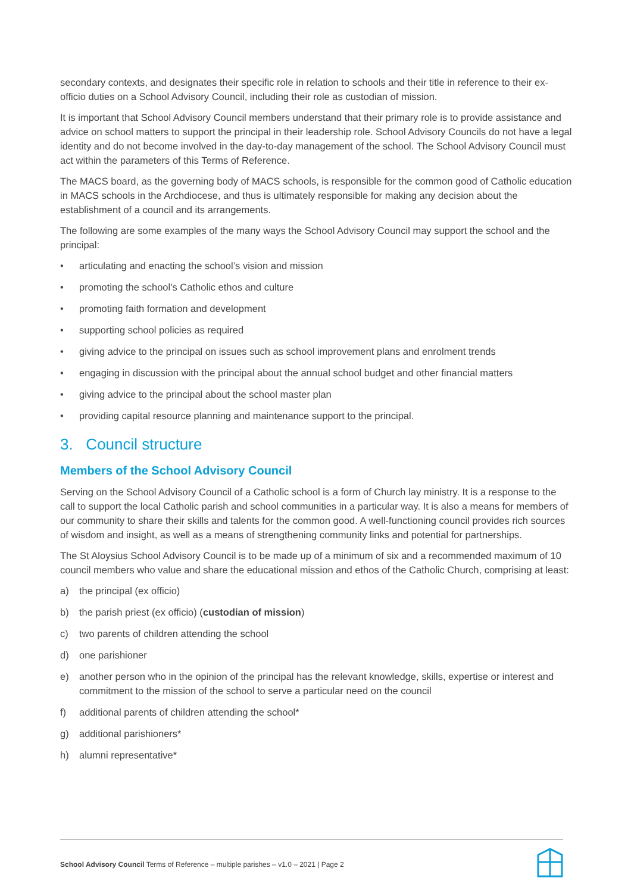secondary contexts, and designates their specific role in relation to schools and their title in reference to their ex-officio duties on a School Advisory Council, including their role as custodian of mission.
It is important that School Advisory Council members understand that their primary role is to provide assistance and advice on school matters to support the principal in their leadership role. School Advisory Councils do not have a legal identity and do not become involved in the day-to-day management of the school. The School Advisory Council must act within the parameters of this Terms of Reference.
The MACS board, as the governing body of MACS schools, is responsible for the common good of Catholic education in MACS schools in the Archdiocese, and thus is ultimately responsible for making any decision about the establishment of a council and its arrangements.
The following are some examples of the many ways the School Advisory Council may support the school and the principal:
• articulating and enacting the school’s vision and mission
• promoting the school’s Catholic ethos and culture
• promoting faith formation and development
• supporting school policies as required
• giving advice to the principal on issues such as school improvement plans and enrolment trends
• engaging in discussion with the principal about the annual school budget and other financial matters
• giving advice to the principal about the school master plan
• providing capital resource planning and maintenance support to the principal.
3. Council structure
Members of the School Advisory Council
Serving on the School Advisory Council of a Catholic school is a form of Church lay ministry. It is a response to the call to support the local Catholic parish and school communities in a particular way. It is also a means for members of our community to share their skills and talents for the common good. A well-functioning council provides rich sources of wisdom and insight, as well as a means of strengthening community links and potential for partnerships.
The St Aloysius School Advisory Council is to be made up of a minimum of six and a recommended maximum of 10 council members who value and share the educational mission and ethos of the Catholic Church, comprising at least:
a) the principal (ex officio)
b) the parish priest (ex officio) (custodian of mission)
c) two parents of children attending the school
d) one parishioner
e) another person who in the opinion of the principal has the relevant knowledge, skills, expertise or interest and commitment to the mission of the school to serve a particular need on the council
f) additional parents of children attending the school*
g) additional parishioners*
h) alumni representative*
School Advisory Council Terms of Reference – multiple parishes – v1.0 – 2021 | Page 2